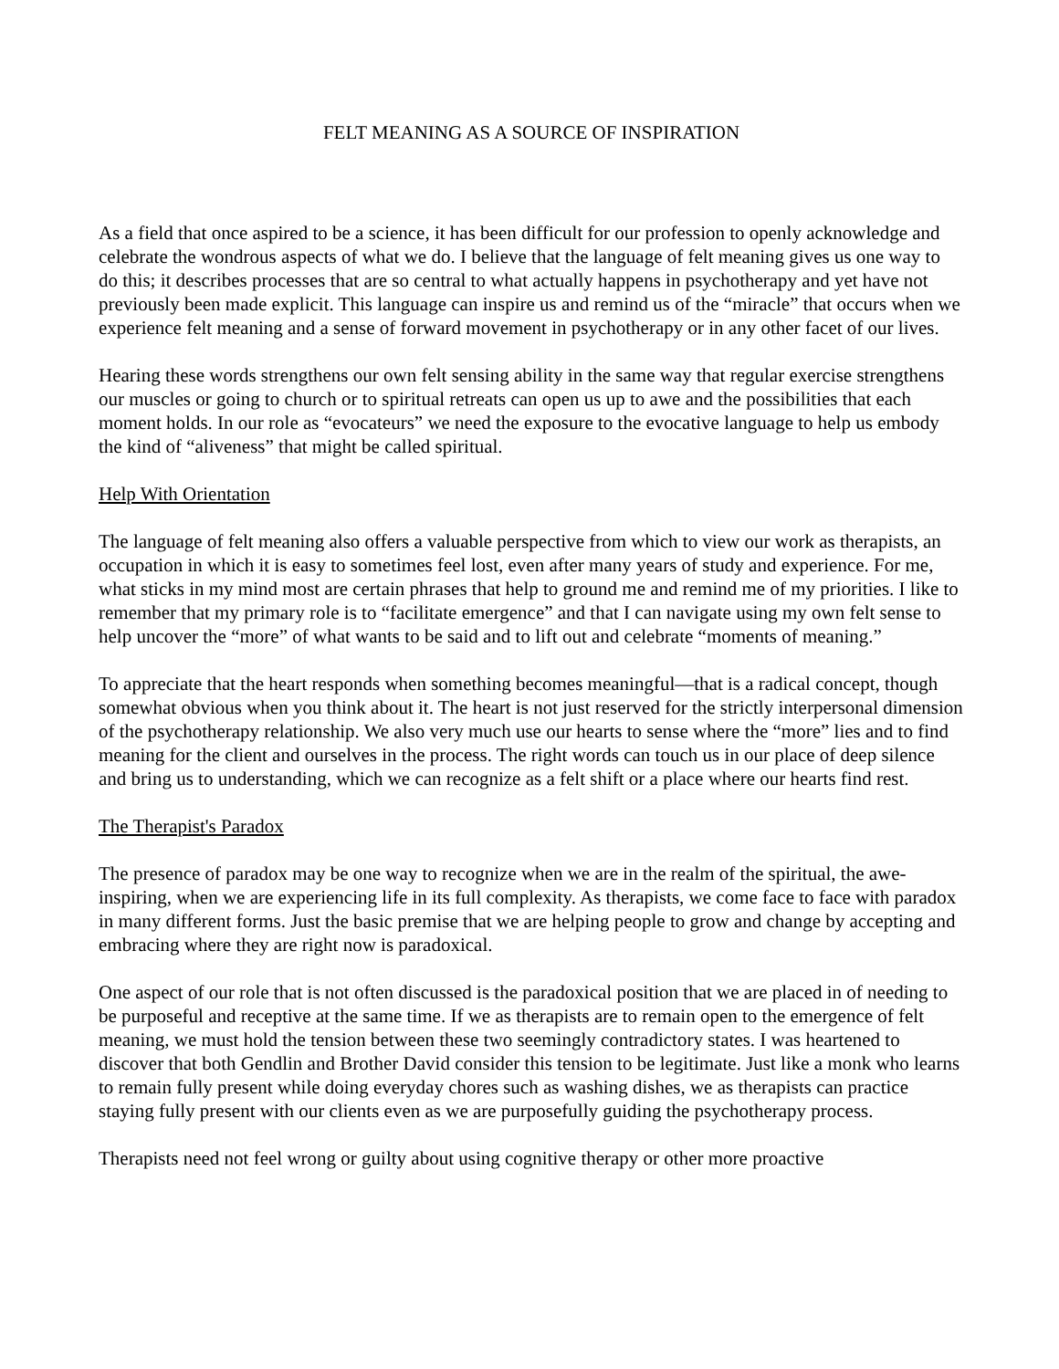FELT MEANING AS A SOURCE OF INSPIRATION
As a field that once aspired to be a science, it has been difficult for our profession to openly acknowledge and celebrate the wondrous aspects of what we do. I believe that the language of felt meaning gives us one way to do this; it describes processes that are so central to what actually happens in psychotherapy and yet have not previously been made explicit. This language can inspire us and remind us of the “miracle” that occurs when we experience felt meaning and a sense of forward movement in psychotherapy or in any other facet of our lives.
Hearing these words strengthens our own felt sensing ability in the same way that regular exercise strengthens our muscles or going to church or to spiritual retreats can open us up to awe and the possibilities that each moment holds. In our role as “evocateurs” we need the exposure to the evocative language to help us embody the kind of “aliveness” that might be called spiritual.
Help With Orientation
The language of felt meaning also offers a valuable perspective from which to view our work as therapists, an occupation in which it is easy to sometimes feel lost, even after many years of study and experience. For me, what sticks in my mind most are certain phrases that help to ground me and remind me of my priorities. I like to remember that my primary role is to “facilitate emergence” and that I can navigate using my own felt sense to help uncover the “more” of what wants to be said and to lift out and celebrate “moments of meaning.”
To appreciate that the heart responds when something becomes meaningful—that is a radical concept, though somewhat obvious when you think about it. The heart is not just reserved for the strictly interpersonal dimension of the psychotherapy relationship. We also very much use our hearts to sense where the “more” lies and to find meaning for the client and ourselves in the process. The right words can touch us in our place of deep silence and bring us to understanding, which we can recognize as a felt shift or a place where our hearts find rest.
The Therapist's Paradox
The presence of paradox may be one way to recognize when we are in the realm of the spiritual, the awe-inspiring, when we are experiencing life in its full complexity. As therapists, we come face to face with paradox in many different forms. Just the basic premise that we are helping people to grow and change by accepting and embracing where they are right now is paradoxical.
One aspect of our role that is not often discussed is the paradoxical position that we are placed in of needing to be purposeful and receptive at the same time. If we as therapists are to remain open to the emergence of felt meaning, we must hold the tension between these two seemingly contradictory states. I was heartened to discover that both Gendlin and Brother David consider this tension to be legitimate. Just like a monk who learns to remain fully present while doing everyday chores such as washing dishes, we as therapists can practice staying fully present with our clients even as we are purposefully guiding the psychotherapy process.
Therapists need not feel wrong or guilty about using cognitive therapy or other more proactive